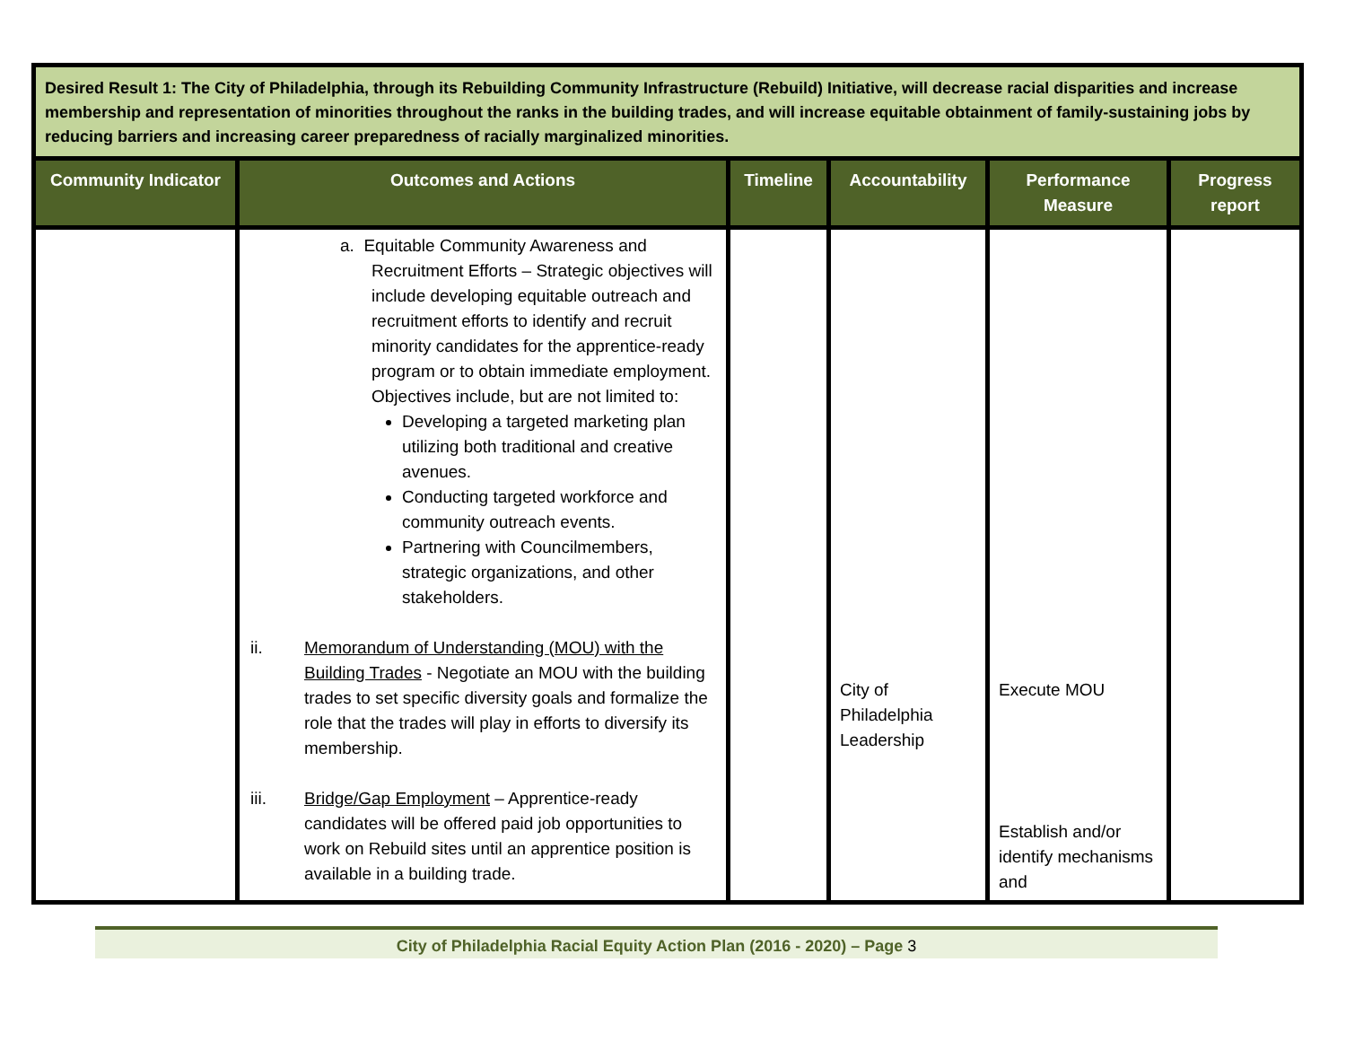| Desired Result 1: The City of Philadelphia, through its Rebuilding Community Infrastructure (Rebuild) Initiative, will decrease racial disparities and increase membership and representation of minorities throughout the ranks in the building trades, and will increase equitable obtainment of family-sustaining jobs by reducing barriers and increasing career preparedness of racially marginalized minorities. | | | | | |
| Community Indicator | Outcomes and Actions | Timeline | Accountability | Performance Measure | Progress report |
| | a. Equitable Community Awareness and Recruitment Efforts – Strategic objectives will include developing equitable outreach and recruitment efforts to identify and recruit minority candidates for the apprentice-ready program or to obtain immediate employment. Objectives include, but are not limited to: Developing a targeted marketing plan utilizing both traditional and creative avenues. Conducting targeted workforce and community outreach events. Partnering with Councilmembers, strategic organizations, and other stakeholders. ii. Memorandum of Understanding (MOU) with the Building Trades - Negotiate an MOU with the building trades to set specific diversity goals and formalize the role that the trades will play in efforts to diversify its membership. iii. Bridge/Gap Employment – Apprentice-ready candidates will be offered paid job opportunities to work on Rebuild sites until an apprentice position is available in a building trade. | | City of Philadelphia Leadership | Execute MOU Establish and/or identify mechanisms and | |
City of Philadelphia Racial Equity Action Plan (2016 - 2020) – Page 3